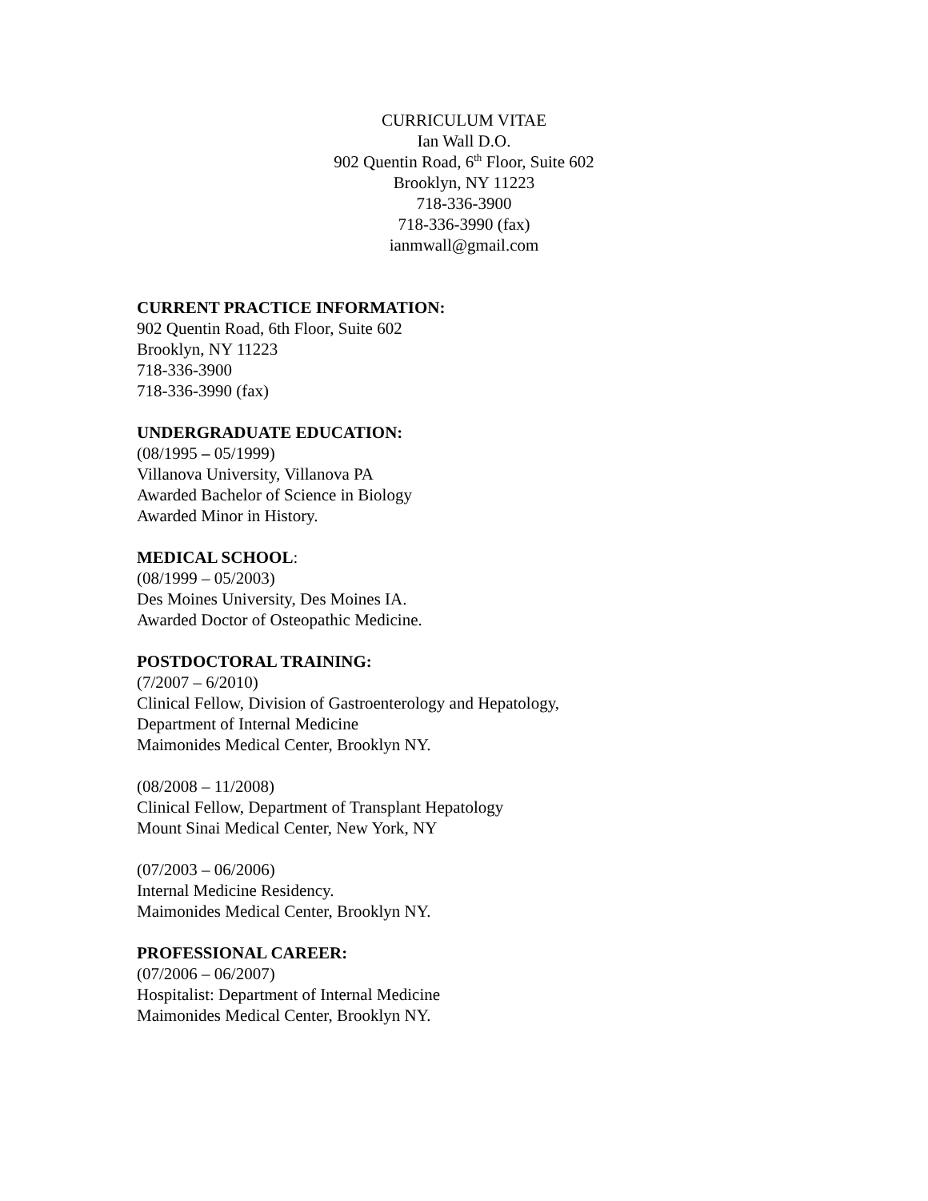CURRICULUM VITAE
Ian Wall D.O.
902 Quentin Road, 6<sup>th</sup> Floor, Suite 602
Brooklyn, NY 11223
718-336-3900
718-336-3990 (fax)
ianmwall@gmail.com
CURRENT PRACTICE INFORMATION:
902 Quentin Road, 6th Floor, Suite 602
Brooklyn, NY 11223
718-336-3900
718-336-3990 (fax)
UNDERGRADUATE EDUCATION:
(08/1995 – 05/1999)
Villanova University, Villanova PA
Awarded Bachelor of Science in Biology
Awarded Minor in History.
MEDICAL SCHOOL:
(08/1999 – 05/2003)
Des Moines University, Des Moines IA.
Awarded Doctor of Osteopathic Medicine.
POSTDOCTORAL TRAINING:
(7/2007 – 6/2010)
Clinical Fellow, Division of Gastroenterology and Hepatology,
Department of Internal Medicine
Maimonides Medical Center, Brooklyn NY.
(08/2008 – 11/2008)
Clinical Fellow, Department of Transplant Hepatology
Mount Sinai Medical Center, New York, NY
(07/2003 – 06/2006)
Internal Medicine Residency.
Maimonides Medical Center, Brooklyn NY.
PROFESSIONAL CAREER:
(07/2006 – 06/2007)
Hospitalist: Department of Internal Medicine
Maimonides Medical Center, Brooklyn NY.